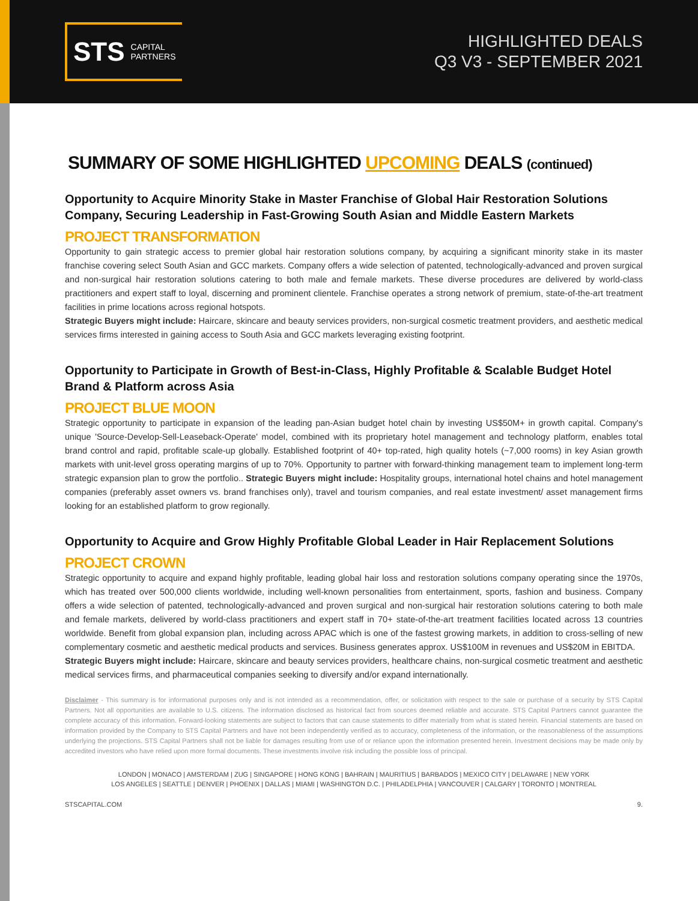STS CAPITAL
PARTNERS
HIGHLIGHTED DEALS
Q3 V3 - SEPTEMBER 2021
SUMMARY OF SOME HIGHLIGHTED UPCOMING DEALS (continued)
Opportunity to Acquire Minority Stake in Master Franchise of Global Hair Restoration Solutions Company, Securing Leadership in Fast-Growing South Asian and Middle Eastern Markets
PROJECT TRANSFORMATION
Opportunity to gain strategic access to premier global hair restoration solutions company, by acquiring a significant minority stake in its master franchise covering select South Asian and GCC markets. Company offers a wide selection of patented, technologically-advanced and proven surgical and non-surgical hair restoration solutions catering to both male and female markets. These diverse procedures are delivered by world-class practitioners and expert staff to loyal, discerning and prominent clientele. Franchise operates a strong network of premium, state-of-the-art treatment facilities in prime locations across regional hotspots.
Strategic Buyers might include: Haircare, skincare and beauty services providers, non-surgical cosmetic treatment providers, and aesthetic medical services firms interested in gaining access to South Asia and GCC markets leveraging existing footprint.
Opportunity to Participate in Growth of Best-in-Class, Highly Profitable & Scalable Budget Hotel Brand & Platform across Asia
PROJECT BLUE MOON
Strategic opportunity to participate in expansion of the leading pan-Asian budget hotel chain by investing US$50M+ in growth capital. Company's unique 'Source-Develop-Sell-Leaseback-Operate' model, combined with its proprietary hotel management and technology platform, enables total brand control and rapid, profitable scale-up globally. Established footprint of 40+ top-rated, high quality hotels (~7,000 rooms) in key Asian growth markets with unit-level gross operating margins of up to 70%. Opportunity to partner with forward-thinking management team to implement long-term strategic expansion plan to grow the portfolio.. Strategic Buyers might include: Hospitality groups, international hotel chains and hotel management companies (preferably asset owners vs. brand franchises only), travel and tourism companies, and real estate investment/ asset management firms looking for an established platform to grow regionally.
Opportunity to Acquire and Grow Highly Profitable Global Leader in Hair Replacement Solutions
PROJECT CROWN
Strategic opportunity to acquire and expand highly profitable, leading global hair loss and restoration solutions company operating since the 1970s, which has treated over 500,000 clients worldwide, including well-known personalities from entertainment, sports, fashion and business. Company offers a wide selection of patented, technologically-advanced and proven surgical and non-surgical hair restoration solutions catering to both male and female markets, delivered by world-class practitioners and expert staff in 70+ state-of-the-art treatment facilities located across 13 countries worldwide. Benefit from global expansion plan, including across APAC which is one of the fastest growing markets, in addition to cross-selling of new complementary cosmetic and aesthetic medical products and services. Business generates approx. US$100M in revenues and US$20M in EBITDA.
Strategic Buyers might include: Haircare, skincare and beauty services providers, healthcare chains, non-surgical cosmetic treatment and aesthetic medical services firms, and pharmaceutical companies seeking to diversify and/or expand internationally.
Disclaimer - This summary is for informational purposes only and is not intended as a recommendation, offer, or solicitation with respect to the sale or purchase of a security by STS Capital Partners. Not all opportunities are available to U.S. citizens. The information disclosed as historical fact from sources deemed reliable and accurate. STS Capital Partners cannot guarantee the complete accuracy of this information. Forward-looking statements are subject to factors that can cause statements to differ materially from what is stated herein. Financial statements are based on information provided by the Company to STS Capital Partners and have not been independently verified as to accuracy, completeness of the information, or the reasonableness of the assumptions underlying the projections. STS Capital Partners shall not be liable for damages resulting from use of or reliance upon the information presented herein. Investment decisions may be made only by accredited investors who have relied upon more formal documents. These investments involve risk including the possible loss of principal.
LONDON | MONACO | AMSTERDAM | ZUG | SINGAPORE | HONG KONG | BAHRAIN | MAURITIUS | BARBADOS | MEXICO CITY | DELAWARE | NEW YORK
LOS ANGELES | SEATTLE | DENVER | PHOENIX | DALLAS | MIAMI | WASHINGTON D.C. | PHILADELPHIA | VANCOUVER | CALGARY | TORONTO | MONTREAL
STSCAPITAL.COM 9.